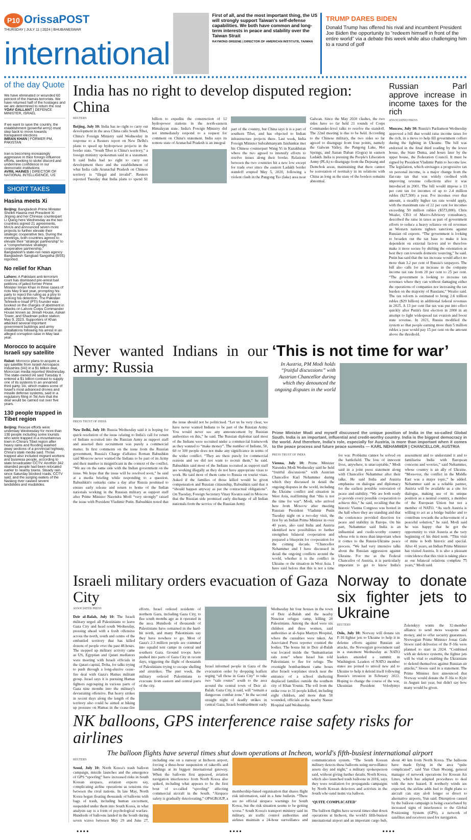P10 OrissaPOST
THURSDAY | JULY 11 | 2024 | BHUBANESWAR
international
First of all, and the most important thing, the US will strongly support Taiwan's self-defense capabilities. We both have common and long-term interests in peace and stability over the Taiwan Strait
RAYMOND GREENE | DIRECTOR OF AMERICAN INSTITUTE, TAIWAN
TRUMP DARES BIDEN
Donald Trump has offered his rival and incumbent President Joe Biden the opportunity to “redeem himself in front of the entire world” via a debate this week while also challenging him to a round of golf
of the day Quote
We have eliminated or wounded 60 percent of the Hamas terrorists. We have returned half of the hostages and we are determined to return the rest
YOAV GALLANT | DEFENCE MINISTER, ISRAEL
If we want to save the country, the establishment (powerful army) must step back to move towards transparent elections
IMRAN KHAN | FORMER PM, PAKISTAN
Iran is becoming increasingly aggressive in their foreign influence efforts, seeking to stoke discord and undermine confidence in our democratic institutions
AVRIL HAINES | DIRECTOR OF NATIONAL INTELLIGENCE, US
SHORT TAKES
Hasina meets Xi
Beijing: Bangladesh Prime Minister Sheikh Hasina met President Xi Jinping and her Chinese counterpart Li Qiang here Wednesday as the two countries signed 21 agreements, MoUs and announced seven more projects to further elevate their strategic cooperative ties. During the meetings, both countries agreed to elevate their “strategic partnership” to a “comprehensive strategic cooperative partnership,” Bangladesh's state-run news agency Bangladesh Sangbad Sangstha (BSS) reported.
No relief for Khan
Lahore: A Pakistani anti-terrorism court has dismissed pre-arrest bail petitions of jailed former Prime Minister Imran Khan in three cases of riots May 9 last year, prompting his party to reject the ruling as a ploy to prolong his detention. The Pakistan Tehreek-e-Insaf (PTI) founder was booked on the charges of abetment in attacks on Lahore Corps Commander House known as Jinnah House, Askari Tower, and Shadman police station May 9, 2023. Supporters of Khan attacked several important government buildings and army installations following his arrest in an alleged corruption case in May last year.
Morocco to acquire Israeli spy satellite
Rabat: Morocco plans to acquire a spy satellite from Israeli Aerospace Industries (IAI) in a $1 billion deal, Moroccan media reported Wednesday. The state-owned IAI said Tuesday it entered a $1 billion contract to supply one of its systems to an unnamed third party. IAI, which makes some of Israel's most advanced drones and missile defense systems, said in a regulatory filing in Tel Aviv that the deal would be carried out over five years.
130 people trapped in Tibet region
Beijing: Rescue efforts were underway Wednesday for more than 130 people including some tourists who were trapped in a mountainous town in China's Tibet region after heavy rains and flooding washed away sections of a provincial highway, China's state media said. Those trapped also included migrant workers and business people, according to state broadcaster CCTV. Another 342 stranded people had been relocated earlier to nearby towns. Steady rain since Saturday blocked roads, CCTV said, and the surging waters of the Nadang river caused severe landslides and mudslides.
India has no right to develop disputed region: China
REUTERS
Beijing, July 10: India has no right to carry out development in the area China calls South Tibet, China's Foreign Ministry said Wednesday in response to a Reuters report on New Delhi's plans to speed up hydropower projects in the border state. “South Tibet is China's territory,” a foreign ministry spokesman said in a statement. It said India had no right to carry out development there and the establishment of what India calls Arunachal Pradesh on Chinese territory is “illegal and invalid”. Reuters reported Tuesday that India plans to spend $1 billion to expedite the construction of 12 hydropower stations in the north-eastern Himalayan state. India's Foreign Ministry did not immediately respond to a request for comment on China's statement. India says its remote state of Arunachal Pradesh is an integral
part of the country, but China says it is a part of southern Tibet, and has objected to Indian infrastructure projects there. Last week, India Foreign Minister Subrahmanyam Jaishankar met his Chinese counterpart Wang Yi in Kazakhstan where the two agreed to intensify efforts to resolve issues along their border. Relations between the two countries hit a new low except for trade ever since the eastern Ladakh border standoff erupted May 5, 2020, following a violent clash in the Pangong Tso (lake) area near Galwan. Since the May 2020 clashes, the two sides have so far held 21 rounds of Corps Commander-level talks to resolve the standoff. The 22nd meeting is due to be held. According to the Chinese military, the two sides so far agreed to disengage from four points, namely the Galwan Valley, the Pangong Lake, Hot Springs, and Jianan Daban (Gogra) in eastern Ladakh. India is pressing the People's Liberation Army (PLA) to disengage from the Depsang and Demchok areas, maintaining that there cannot be restoration of normalcy in its relations with China as long as the state of the borders remains abnormal.
Russian Parl approve increase in income taxes for the rich
ASSOCIATED PRESS
Moscow, July 10: Russia's Parliament Wednesday approved a bill that would raise income taxes for the rich, in a move to help fill government coffers during the fighting in Ukraine. The bill was endorsed in the final third reading by the lower house, the State Duma, and hours later by the upper house, the Federation Council. It must be signed by President Vladimir Putin to become law. The legislation, which envisages a progressive tax on personal income, is a major change from the flat-rate tax that was widely credited with improving revenue collections after it was introduced in 2001. The bill would impose a 13 per cent tax for incomes of up to 2.4 million rubles ($27,500) a year. For incomes over that amount, a steadily higher tax rate would apply, with the maximum rate of 22 per cent for incomes exceeding 50 million rubles ($573,000). Chris Weafer, CEO of Macro-Advisory consultancy, described the raise in taxes as part of government efforts to reduce a heavy reliance on oil revenues as Western nations tighten sanctions against Russian oil exports. “The government is looking to broaden out the tax base to make it less dependent on external factors and to therefore make it more secure by shifting the orientation as best they can towards domestic sourcing,” he said. Putin has said that the tax increase would affect no more than 3.2 per cent of Russia's taxpayers. The bill also calls for an increase in the company income tax rate from 20 per cent to 25 per cent. “The government is looking to increase tax revenues where they can without damaging either the operations of companies nor increasing the tax burden on the majority of Russians,” Weafer said. The tax reform is estimated to bring 2.6 trillion rubles ($29 billion) in additional federal revenues in 2025. A 13 per cent flat tax was put into effect quickly after Putin's first election in 2000 in an attempt to fight widespread tax evasion and boost state revenue. In 2021, Russia modified the system so that people earning more than 5 million rubles a year would pay 15 per cent on the amount above the threshold.
Never wanted Indians in our army: Russia
PRESS TRUST OF INDIA
New Delhi, July 10: Russia Wednesday said it is hoping for quick resolution of the issue relating to India's call for return of Indians recruited into the Russian Army as support staff and asserted their recruitment was purely a commercial matter. In first comments on the issue from the Russian government, Russia's Charge d'affaires Roman Babushkin said Moscow never wanted the Indians to be part of its Army and their number is insignificant in the context of the conflict. “We are on the same side with the Indian government on the issue. We hope that the issue will be resolved soon,” he said at a media briefing while responding to a question. Babushkin's remarks came a day after Russia promised to ensure early release and return to home of the Indian nationals working in the Russian military as support staff after Prime Minister Narendra Modi “very strongly” raised the issue with President Vladimir Putin. Babushkin noted that the issue should not be politicised. “Let us be very clear, we have never wanted Indians to be part of the Russian Army. You would never see any announcement by Russian authorities on this,” he said. The Russian diplomat said most of the Indians were recruited under a commercial framework as they wanted to “make money”. The number of Indians, 50, 60 or 100 people does not make any significance in terms of the wider conflict. “They are there purely for commercial reasons and we did not want to recruit them,” he said. Babushkin said most of the Indians recruited as support staff are working illegally as they do not have appropriate visas to work. He said most of them came to Russia on tourist visas. Asked if the families of those killed would be given compensation and Russian citizenship, Babushkin said that it “should happen anyway as per the contractual obligations”. On Tuesday, Foreign Secretary Vinay Kwatra said in Moscow that the Russian side promised early discharge of all Indian nationals from the service of the Russian Army.
‘This is not time for war’
In Austria, PM Modi holds “fruitful discussions” with Austrian Chancellor during which they denounced the ongoing disputes in the world
Prime Minister Modi and myself discussed the unique position of India in the so-called Global South. India is an important, influential and credit-worthy country. India is the biggest democracy in the world. And therefore, India's role, especially for Austria, is more than important when it comes to the peace process and future peace summits — KARL NEHAMMER | CHANCELLOR, AUSTRIA
PRESS TRUST OF INDIA
Vienna, July 10: Prime Minister Narendra Modi Wednesday said he held “fruitful discussions” with Austrian Chancellor Karl Nehammer during which they discussed in detail the ongoing disputes in the world, including the Ukraine conflict and situation in West Asia, reaffirming that “this is not the time for war”. Modi, who arrived here from Moscow after meeting Russian President Vladimir Putin Tuesday night on a two-day visit, the first by an Indian Prime Minister in over 40 years, also said India and Austria identified new possibilities to further strengthen bilateral cooperation and prepared a blueprint for cooperation for the coming decade. “Chancellor Nehammer and I have discussed in detail the ongoing conflicts around the world, whether it is the conflict in Ukraine or the situation in West Asia. I have said before that this is not a time for war. Problems cannot be solved on the battlefield. The loss of innocent lives, anywhere, is unacceptable,” Modi said in a joint press statement along with Chancellor Nehammer after their talks. He said India and Austria emphasise on dialogue and diplomacy for the earliest possible restoration of peace and stability. “We are both ready to provide every possible cooperation to achieve this,” he said, recalling that the historic Vienna Congress was hosted in the hall where they are standing and that the conference provided direction for peace and stability in Europe. On his part, Nehammer said India is an influential and credit-worthy country whose role is more than important when it comes to the Russia-Ukraine peace process. “We had very intensive talks about the Russian aggression against Ukraine. For me as the Federal Chancellor of Austria, it is particularly important to get to know India's assessment and to understand it and to familiarise India with European concerns and worries,” said Nehammer, whose country is an ally of Ukraine. “Moreover, the conflict in the Middle East was a major topic,” he added. Nehammer said as a reliable partner, Austria will be available as a site for dialogue, making use of its unique position as a neutral country, a member of the European Union but not a member of NATO. “As such Austria is willing to act as a bridge builder and to contribute towards the achievement of a peaceful solution,” he said. Modi said he was happy that he got the opportunity to visit Austria at the very beginning of his third term. “This visit of mine is both historic and special. After 41 years, an Indian Prime Minister has visited Austria. It is also a pleasant coincidence that this visit is taking place as our bilateral relations complete 75 years,” Modi said.
Israeli military orders evacuation of Gaza City
ASSOCIATED PRESS
Deir al-Balah, July 10: The Israeli military urged all Palestinians to leave Gaza City and head south Wednesday, pressing ahead with a fresh offensive across the north, south and centre of the embattled territory that has killed dozens of people over the past 48 hours. The stepped up military activity came as US, Egyptian and Qatari mediators were meeting with Israeli officials in the Qatari capital, Doha, for talks trying to push through a long-elusive cease-fire deal with Gaza's Hamas militant group. Israel says it is pursuing Hamas fighters regrouping in various parts of Gaza nine months into the military's devastating offensive. But heavy strikes in recent days along the length of the territory also could be aimed at hiking up pressure on Hamas in the cease-fire efforts. Israel ordered residents of northern Gaza, including Gaza City, to flee south months ago as it operated in the area. Hundreds of thousands of Palestinians have remained in the hard-hit north, and many Palestinians say they have nowhere to go. Most of Gaza's 2.3 million people are crammed into squalid tent camps in central and southern Gaza. Ground troops have pushed into parts of Gaza City in recent days, triggering the flight of thousands of Palestinians trying to escape shelling and airstrikes. The past week, the military ordered Palestinians to evacuate from eastern and central parts of the city.
Israel informed people in Gaza of the evacuation order by dropping leaflets urging “all those in Gaza City” to take two “safe routes” south to the area around the central town of Deir al-Balah. Gaza City, it said, will “remain a dangerous combat zone.” In the second straight night of deadly strikes in central Gaza, Israeli bombardment early Wednesday hit four houses in the town of Deir al-Balah and the nearby Nuseirat refugee camp, killing 20 Palestinians. Among the dead were six children and three women, said authorities at al-Aqsa Martyrs Hospital, where the casualties were taken. An Associated Press reporter counted the bodies. The house hit in Deir al-Balah was located inside the “humanitarian safe zone” where Israel has told Palestinians to flee for refuge. The overnight bombardment came hours after Israeli warplanes struck near the entrance of a school sheltering displaced families outside the southern city of Khan Younis. The toll from the strike rose to 31 people killed, including eight children, and more than 50 wounded, officials at the nearby Nasser Hospital said Wednesday.
Norway to donate six fighter jets to Ukraine
REUTERS
Oslo, July 10: Norway will donate six F-16 fighter jets to Ukraine to help it in defense efforts against Russian air attacks, the Norwegian government said in a statement Wednesday as NATO leaders attended a summit in Washington. Leaders of NATO member states are poised to unveil new aid to Ukraine to help it defend itself following Russia's invasion in February 2022. Hoping to change the course of the war, Ukrainian President Volodymyr Zelenskyy wants the 32-member alliance to send more weapons and money, and to offer security guarantees. Norwegian Prime Minister Jonas Gahr Stoere said deliveries of the F-16s were planned to start in 2024. “Combined with air defence systems, the fighter jets will be vital to enabling the Ukrainians to defend themselves against Russian air attacks,” Stoere said in a statement. The Prime Minister first announced that Norway would donate the F-16s to Kyiv in August last year, but didn't say how many would be given.
NK balloons, GPS interference raise safety risks for airlines
The balloon flights have several times shut down operations at Incheon, world's fifth-busiest international airport
REUTERS
Seoul, July 10: North Korea's trash balloon campaign, missile launches and the emergence of GPS “spoofing” have increased risks in South Korean airspace, aviation experts say, complicating airline operations as tensions rise between the rival nations. In late May, North Korea began floating thousands of balloons with bags of trash, including human excrement, suspended under them into South Korea, in what analysts say is a form of psychological warfare. Hundreds of balloons landed in the South during seven waves between May 29 and June 27, including one on a runway at Incheon airport, forcing a three-hour suspension of takeoffs and landings at its biggest international gateway. When the balloons first appeared, aviation navigation interference from North Korea also spiked, including what appears to be the first bout of so-called “spoofing” affecting commercial aircraft in the South. “Airspace safety is gradually deteriorating,” OPSGROUP, a
membership-based organisation that shares flight risk information, said in a June bulletin. “There are no official airspace warnings for South Korea, but the risk situation seems to be getting worse.” South Korea's transport ministry said its military, air traffic control authorities and airlines maintain a 24-hour surveillance and communication system. “The South Korean military detects these balloons using surveillance assets day and night,” a military spokesperson said, without giving further details. North Korea, which also launched trash balloons in 2016, says they were retaliation for propaganda campaigns by North Korean defectors and activists in the South who send items via balloon.
‘QUITE COMPLICATED’
The balloon flights have several times shut down operations at Incheon, the world's fifth-busiest international airport and an important cargo hub, about 40 km from North Korea. The balloons have made flying in the area “quite complicated”, said Yun Chan Hwang, general manager of network operations for Korean Air Lines, which has adapted procedures to deal with the new hazard. If northerly winds are expected, the airline adds fuel to flight plans so aircraft can stay aloft longer or divert to alternative airports, Yun said. Disruption caused by the balloon campaign is being exacerbated by increased signs of interference to the Global Positioning System (GPS), a network of satellites and receivers used for navigation.
● ● ● ● ● ● ● ● ● ● ● ●